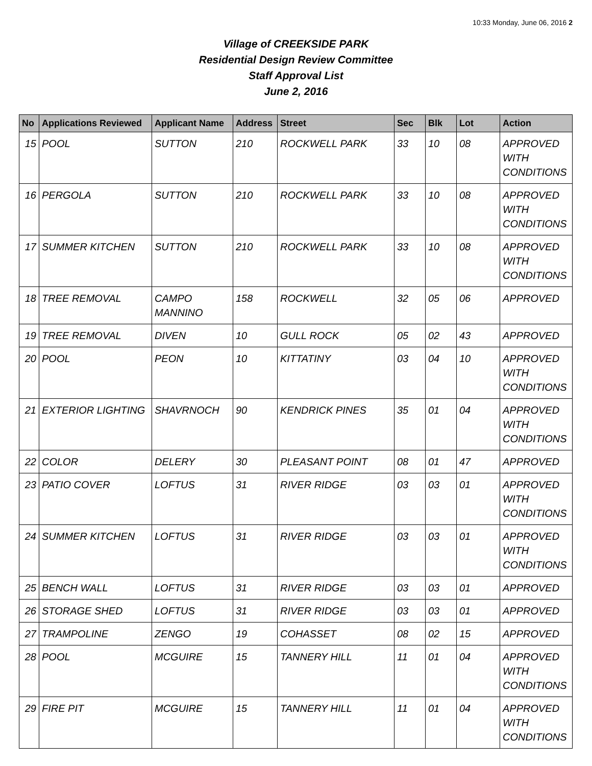10:33 Monday, June 06, 2016 2
Village of CREEKSIDE PARK
Residential Design Review Committee
Staff Approval List
June 2, 2016
| No | Applications Reviewed | Applicant Name | Address | Street | Sec | Blk | Lot | Action |
| --- | --- | --- | --- | --- | --- | --- | --- | --- |
| 15 | POOL | SUTTON | 210 | ROCKWELL PARK | 33 | 10 | 08 | APPROVED WITH CONDITIONS |
| 16 | PERGOLA | SUTTON | 210 | ROCKWELL PARK | 33 | 10 | 08 | APPROVED WITH CONDITIONS |
| 17 | SUMMER KITCHEN | SUTTON | 210 | ROCKWELL PARK | 33 | 10 | 08 | APPROVED WITH CONDITIONS |
| 18 | TREE REMOVAL | CAMPO MANNINO | 158 | ROCKWELL | 32 | 05 | 06 | APPROVED |
| 19 | TREE REMOVAL | DIVEN | 10 | GULL ROCK | 05 | 02 | 43 | APPROVED |
| 20 | POOL | PEON | 10 | KITTATINY | 03 | 04 | 10 | APPROVED WITH CONDITIONS |
| 21 | EXTERIOR LIGHTING | SHAVRNOCH | 90 | KENDRICK PINES | 35 | 01 | 04 | APPROVED WITH CONDITIONS |
| 22 | COLOR | DELERY | 30 | PLEASANT POINT | 08 | 01 | 47 | APPROVED |
| 23 | PATIO COVER | LOFTUS | 31 | RIVER RIDGE | 03 | 03 | 01 | APPROVED WITH CONDITIONS |
| 24 | SUMMER KITCHEN | LOFTUS | 31 | RIVER RIDGE | 03 | 03 | 01 | APPROVED WITH CONDITIONS |
| 25 | BENCH WALL | LOFTUS | 31 | RIVER RIDGE | 03 | 03 | 01 | APPROVED |
| 26 | STORAGE SHED | LOFTUS | 31 | RIVER RIDGE | 03 | 03 | 01 | APPROVED |
| 27 | TRAMPOLINE | ZENGO | 19 | COHASSET | 08 | 02 | 15 | APPROVED |
| 28 | POOL | MCGUIRE | 15 | TANNERY HILL | 11 | 01 | 04 | APPROVED WITH CONDITIONS |
| 29 | FIRE PIT | MCGUIRE | 15 | TANNERY HILL | 11 | 01 | 04 | APPROVED WITH CONDITIONS |